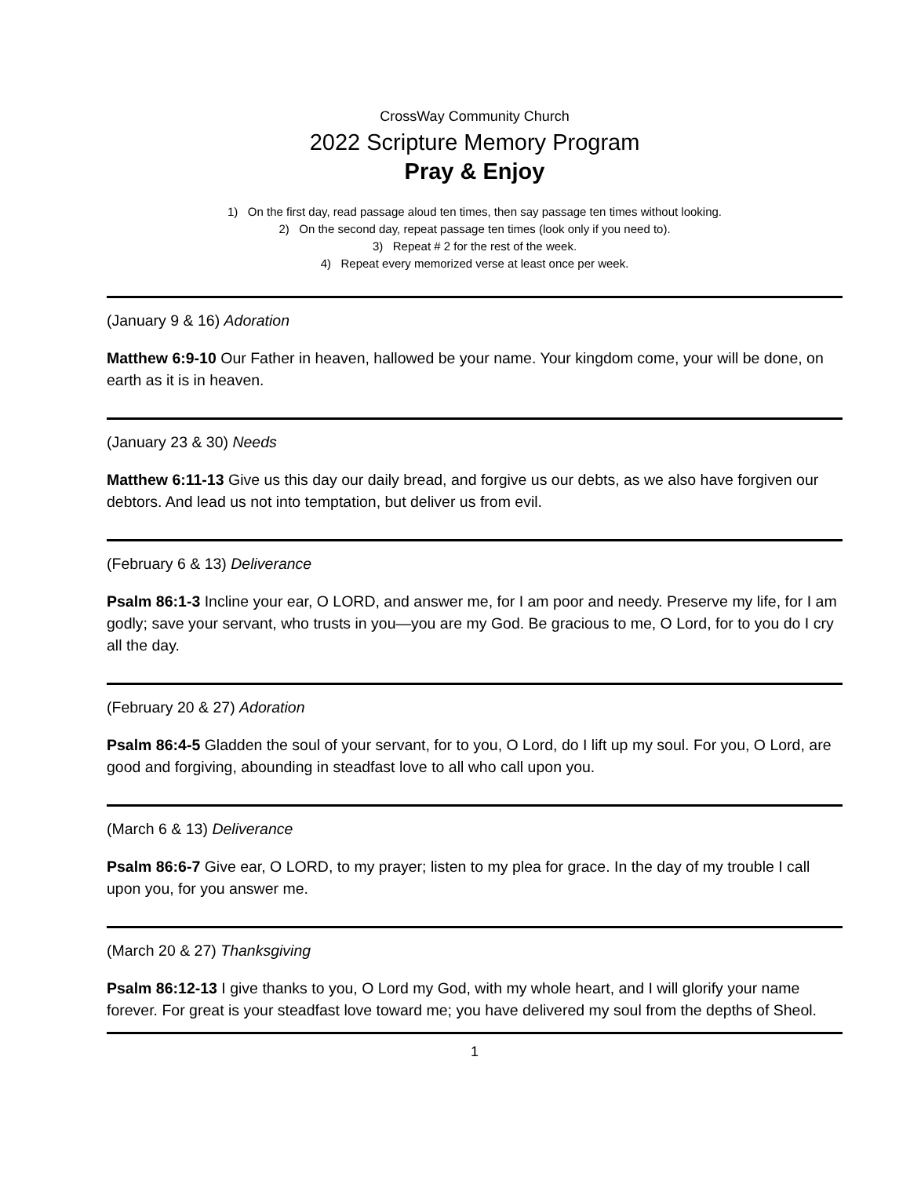CrossWay Community Church
2022 Scripture Memory Program
Pray & Enjoy
1) On the first day, read passage aloud ten times, then say passage ten times without looking.
2) On the second day, repeat passage ten times (look only if you need to).
3) Repeat # 2 for the rest of the week.
4) Repeat every memorized verse at least once per week.
(January 9 & 16) Adoration
Matthew 6:9-10 Our Father in heaven, hallowed be your name. Your kingdom come, your will be done, on earth as it is in heaven.
(January 23 & 30) Needs
Matthew 6:11-13 Give us this day our daily bread, and forgive us our debts, as we also have forgiven our debtors. And lead us not into temptation, but deliver us from evil.
(February 6 & 13) Deliverance
Psalm 86:1-3 Incline your ear, O LORD, and answer me, for I am poor and needy. Preserve my life, for I am godly; save your servant, who trusts in you—you are my God. Be gracious to me, O Lord, for to you do I cry all the day.
(February 20 & 27) Adoration
Psalm 86:4-5 Gladden the soul of your servant, for to you, O Lord, do I lift up my soul. For you, O Lord, are good and forgiving, abounding in steadfast love to all who call upon you.
(March 6 & 13) Deliverance
Psalm 86:6-7 Give ear, O LORD, to my prayer; listen to my plea for grace. In the day of my trouble I call upon you, for you answer me.
(March 20 & 27) Thanksgiving
Psalm 86:12-13 I give thanks to you, O Lord my God, with my whole heart, and I will glorify your name forever. For great is your steadfast love toward me; you have delivered my soul from the depths of Sheol.
1